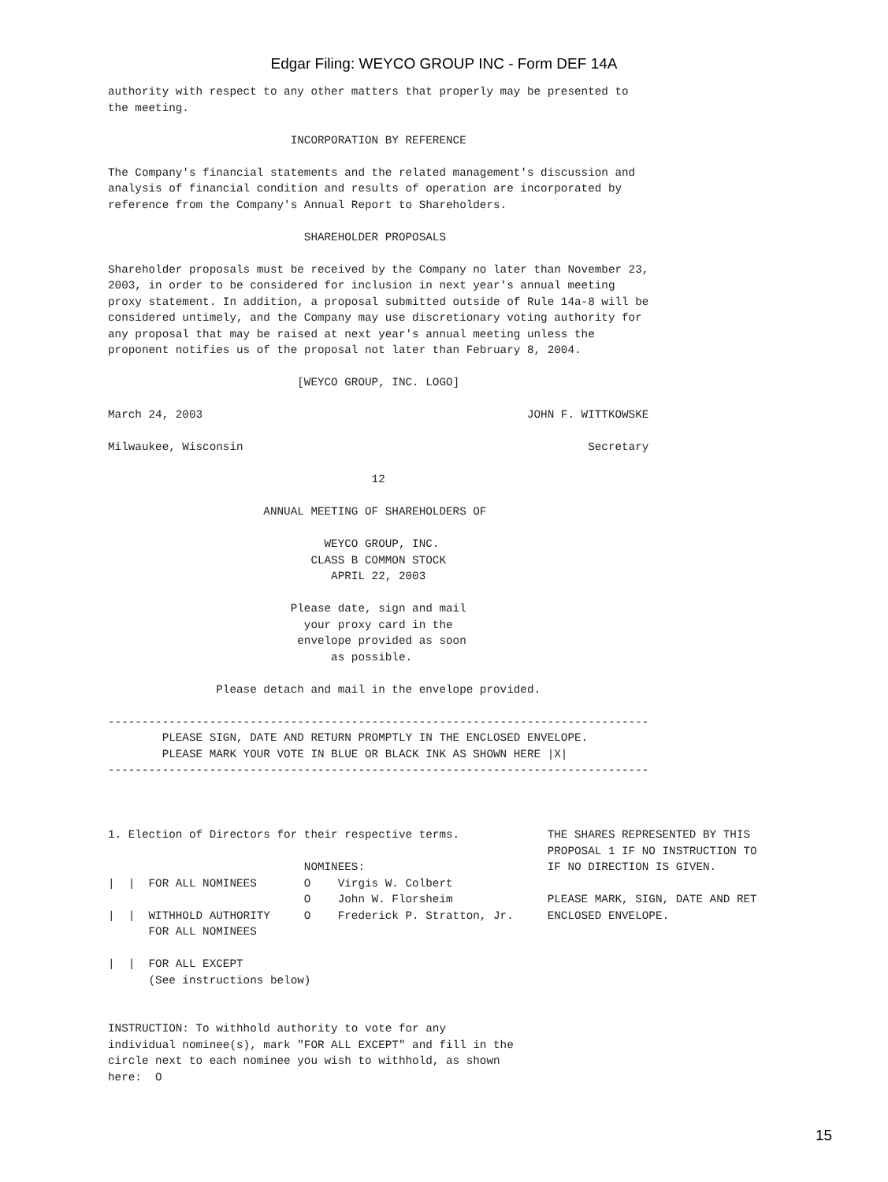Edgar Filing: WEYCO GROUP INC - Form DEF 14A
authority with respect to any other matters that properly may be presented to
the meeting.

                           INCORPORATION BY REFERENCE

The Company's financial statements and the related management's discussion and
analysis of financial condition and results of operation are incorporated by
reference from the Company's Annual Report to Shareholders.

                             SHAREHOLDER PROPOSALS

Shareholder proposals must be received by the Company no later than November 23,
2003, in order to be considered for inclusion in next year's annual meeting
proxy statement. In addition, a proposal submitted outside of Rule 14a-8 will be
considered untimely, and the Company may use discretionary voting authority for
any proposal that may be raised at next year's annual meeting unless the
proponent notifies us of the proposal not later than February 8, 2004.

                            [WEYCO GROUP, INC. LOGO]

March 24, 2003                                                JOHN F. WITTKOWSKE

Milwaukee, Wisconsin                                                   Secretary

                                       12

                       ANNUAL MEETING OF SHAREHOLDERS OF

                                WEYCO GROUP, INC.
                              CLASS B COMMON STOCK
                                 APRIL 22, 2003

                           Please date, sign and mail
                             your proxy card in the
                            envelope provided as soon
                                 as possible.

                Please detach and mail in the envelope provided.

--------------------------------------------------------------------------------
        PLEASE SIGN, DATE AND RETURN PROMPTLY IN THE ENCLOSED ENVELOPE.
        PLEASE MARK YOUR VOTE IN BLUE OR BLACK INK AS SHOWN HERE |X|
--------------------------------------------------------------------------------



1. Election of Directors for their respective terms.             THE SHARES REPRESENTED BY THIS
                                                                 PROPOSAL 1 IF NO INSTRUCTION TO
                             NOMINEES:                           IF NO DIRECTION IS GIVEN.
|  |  FOR ALL NOMINEES       O    Virgis W. Colbert
                             O    John W. Florsheim              PLEASE MARK, SIGN, DATE AND RET
|  |  WITHHOLD AUTHORITY     O    Frederick P. Stratton, Jr.     ENCLOSED ENVELOPE.
      FOR ALL NOMINEES

|  |  FOR ALL EXCEPT
      (See instructions below)


INSTRUCTION: To withhold authority to vote for any
individual nominee(s), mark "FOR ALL EXCEPT" and fill in the
circle next to each nominee you wish to withhold, as shown
here:  O
15